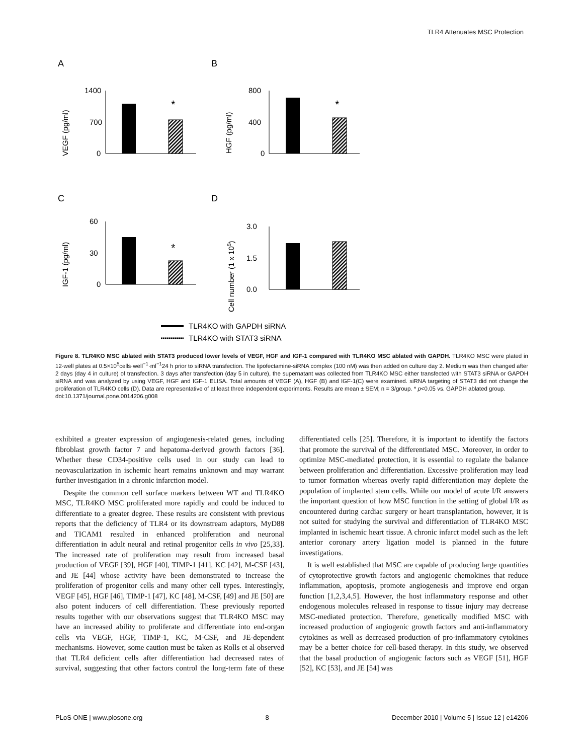TLR4 Attenuates MSC Protection
A
B
C
D
1400
700
0
*
VEGF (pg/ml)
800
400
0
*
HGF (pg/ml)
60
30
0
*
IGF-1 (pg/ml)
3.0
1.5
0.0
Cell number (1 x 105)
TLR4KO with GAPDH siRNA
TLR4KO with STAT3 siRNA
Figure 8. TLR4KO MSC ablated with STAT3 produced lower levels of VEGF, HGF and IGF-1 compared with TLR4KO MSC ablated with GAPDH. TLR4KO MSC were plated in 12-well plates at 0.5×10<sup>5</sup>cells·well<sup>−1</sup>·ml<sup>−1</sup>24 h prior to siRNA transfection. The lipofectamine-siRNA complex (100 nM) was then added on culture day 2. Medium was then changed after 2 days (day 4 in culture) of transfection. 3 days after transfection (day 5 in culture), the supernatant was collected from TLR4KO MSC either transfected with STAT3 siRNA or GAPDH siRNA and was analyzed by using VEGF, HGF and IGF-1 ELISA. Total amounts of VEGF (A), HGF (B) and IGF-1(C) were examined. siRNA targeting of STAT3 did not change the proliferation of TLR4KO cells (D). Data are representative of at least three independent experiments. Results are mean ± SEM; n = 3/group. * p<0.05 vs. GAPDH ablated group.
doi:10.1371/journal.pone.0014206.g008
exhibited a greater expression of angiogenesis-related genes, including fibroblast growth factor 7 and hepatoma-derived growth factors [36]. Whether these CD34-positive cells used in our study can lead to neovascularization in ischemic heart remains unknown and may warrant further investigation in a chronic infarction model.
Despite the common cell surface markers between WT and TLR4KO MSC, TLR4KO MSC proliferated more rapidly and could be induced to differentiate to a greater degree. These results are consistent with previous reports that the deficiency of TLR4 or its downstream adaptors, MyD88 and TICAM1 resulted in enhanced proliferation and neuronal differentiation in adult neural and retinal progenitor cells in vivo [25,33]. The increased rate of proliferation may result from increased basal production of VEGF [39], HGF [40], TIMP-1 [41], KC [42], M-CSF [43], and JE [44] whose activity have been demonstrated to increase the proliferation of progenitor cells and many other cell types. Interestingly, VEGF [45], HGF [46], TIMP-1 [47], KC [48], M-CSF, [49] and JE [50] are also potent inducers of cell differentiation. These previously reported results together with our observations suggest that TLR4KO MSC may have an increased ability to proliferate and differentiate into end-organ cells via VEGF, HGF, TIMP-1, KC, M-CSF, and JE-dependent mechanisms. However, some caution must be taken as Rolls et al observed that TLR4 deficient cells after differentiation had decreased rates of survival, suggesting that other factors control the long-term fate of these differentiated cells [25]. Therefore, it is important to identify the factors that promote the survival of the differentiated MSC. Moreover, in order to optimize MSC-mediated protection, it is essential to regulate the balance between proliferation and differentiation. Excessive proliferation may lead to tumor formation whereas overly rapid differentiation may deplete the population of implanted stem cells. While our model of acute I/R answers the important question of how MSC function in the setting of global I/R as encountered during cardiac surgery or heart transplantation, however, it is not suited for studying the survival and differentiation of TLR4KO MSC implanted in ischemic heart tissue. A chronic infarct model such as the left anterior coronary artery ligation model is planned in the future investigations.
It is well established that MSC are capable of producing large quantities of cytoprotective growth factors and angiogenic chemokines that reduce inflammation, apoptosis, promote angiogenesis and improve end organ function [1,2,3,4,5]. However, the host inflammatory response and other endogenous molecules released in response to tissue injury may decrease MSC-mediated protection. Therefore, genetically modified MSC with increased production of angiogenic growth factors and anti-inflammatory cytokines as well as decreased production of pro-inflammatory cytokines may be a better choice for cell-based therapy. In this study, we observed that the basal production of angiogenic factors such as VEGF [51], HGF [52], KC [53], and JE [54] was
PLoS ONE | www.plosone.org 8 December 2010 | Volume 5 | Issue 12 | e14206